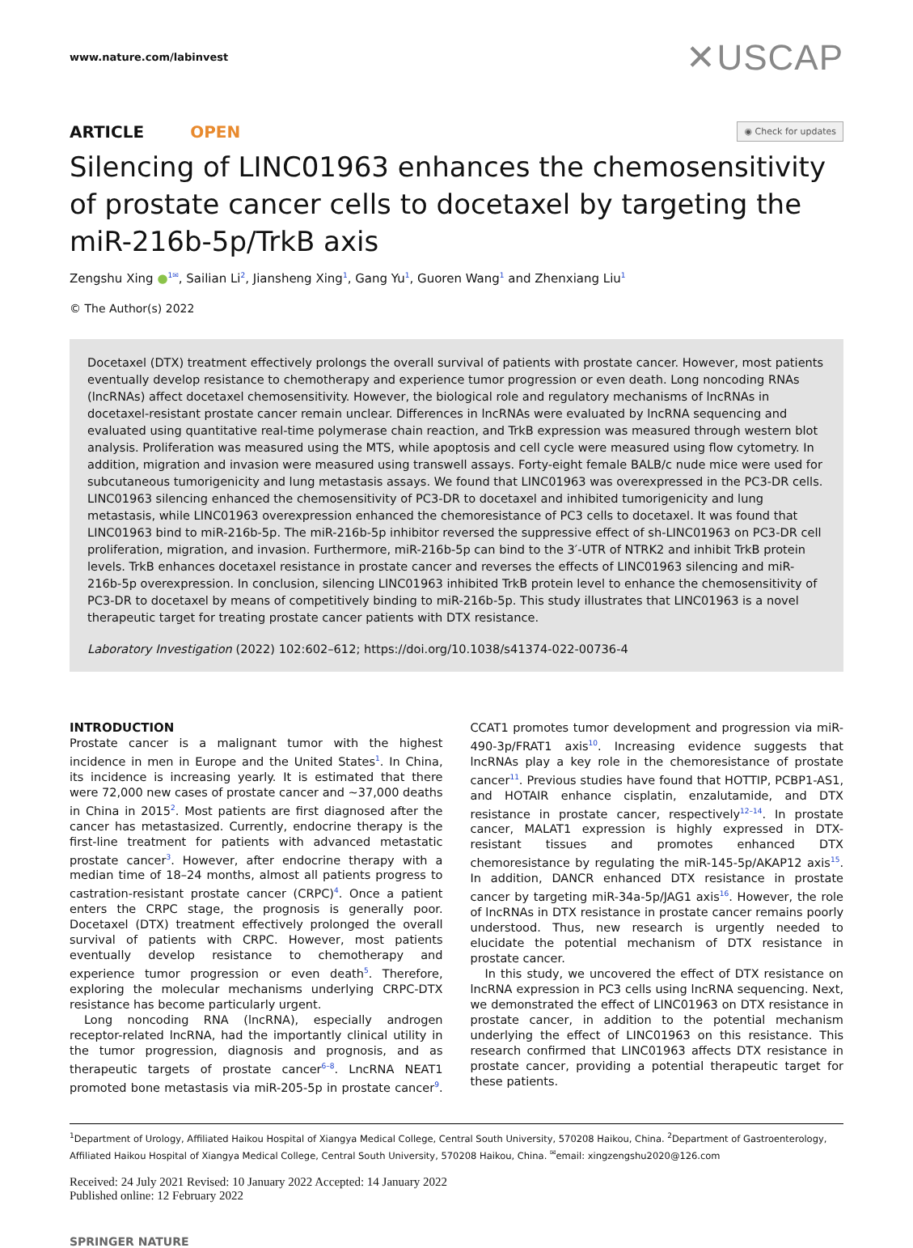www.nature.com/labinvest
✕USCAP
ARTICLE OPEN
◉ Check for updates
Silencing of LINC01963 enhances the chemosensitivity of prostate cancer cells to docetaxel by targeting the miR-216b-5p/TrkB axis
Zengshu Xing ●<sup>1✉</sup>, Sailian Li<sup>2</sup>, Jiansheng Xing<sup>1</sup>, Gang Yu<sup>1</sup>, Guoren Wang<sup>1</sup> and Zhenxiang Liu<sup>1</sup>
© The Author(s) 2022
Docetaxel (DTX) treatment effectively prolongs the overall survival of patients with prostate cancer. However, most patients eventually develop resistance to chemotherapy and experience tumor progression or even death. Long noncoding RNAs (lncRNAs) affect docetaxel chemosensitivity. However, the biological role and regulatory mechanisms of lncRNAs in docetaxel-resistant prostate cancer remain unclear. Differences in lncRNAs were evaluated by lncRNA sequencing and evaluated using quantitative real-time polymerase chain reaction, and TrkB expression was measured through western blot analysis. Proliferation was measured using the MTS, while apoptosis and cell cycle were measured using flow cytometry. In addition, migration and invasion were measured using transwell assays. Forty-eight female BALB/c nude mice were used for subcutaneous tumorigenicity and lung metastasis assays. We found that LINC01963 was overexpressed in the PC3-DR cells. LINC01963 silencing enhanced the chemosensitivity of PC3-DR to docetaxel and inhibited tumorigenicity and lung metastasis, while LINC01963 overexpression enhanced the chemoresistance of PC3 cells to docetaxel. It was found that LINC01963 bind to miR-216b-5p. The miR-216b-5p inhibitor reversed the suppressive effect of sh-LINC01963 on PC3-DR cell proliferation, migration, and invasion. Furthermore, miR-216b-5p can bind to the 3′-UTR of NTRK2 and inhibit TrkB protein levels. TrkB enhances docetaxel resistance in prostate cancer and reverses the effects of LINC01963 silencing and miR-216b-5p overexpression. In conclusion, silencing LINC01963 inhibited TrkB protein level to enhance the chemosensitivity of PC3-DR to docetaxel by means of competitively binding to miR-216b-5p. This study illustrates that LINC01963 is a novel therapeutic target for treating prostate cancer patients with DTX resistance.
Laboratory Investigation (2022) 102:602–612; https://doi.org/10.1038/s41374-022-00736-4
INTRODUCTION
Prostate cancer is a malignant tumor with the highest incidence in men in Europe and the United States<sup>1</sup>. In China, its incidence is increasing yearly. It is estimated that there were 72,000 new cases of prostate cancer and ~37,000 deaths in China in 2015<sup>2</sup>. Most patients are first diagnosed after the cancer has metastasized. Currently, endocrine therapy is the first-line treatment for patients with advanced metastatic prostate cancer<sup>3</sup>. However, after endocrine therapy with a median time of 18–24 months, almost all patients progress to castration-resistant prostate cancer (CRPC)<sup>4</sup>. Once a patient enters the CRPC stage, the prognosis is generally poor. Docetaxel (DTX) treatment effectively prolonged the overall survival of patients with CRPC. However, most patients eventually develop resistance to chemotherapy and experience tumor progression or even death<sup>5</sup>. Therefore, exploring the molecular mechanisms underlying CRPC-DTX resistance has become particularly urgent.
Long noncoding RNA (lncRNA), especially androgen receptor-related lncRNA, had the importantly clinical utility in the tumor progression, diagnosis and prognosis, and as therapeutic targets of prostate cancer<sup>6–8</sup>. LncRNA NEAT1 promoted bone metastasis via miR-205-5p in prostate cancer<sup>9</sup>. CCAT1 promotes tumor development and progression via miR-490-3p/FRAT1 axis<sup>10</sup>. Increasing evidence suggests that lncRNAs play a key role in the chemoresistance of prostate cancer<sup>11</sup>. Previous studies have found that HOTTIP, PCBP1-AS1, and HOTAIR enhance cisplatin, enzalutamide, and DTX resistance in prostate cancer, respectively<sup>12–14</sup>. In prostate cancer, MALAT1 expression is highly expressed in DTX-resistant tissues and promotes enhanced DTX chemoresistance by regulating the miR-145-5p/AKAP12 axis<sup>15</sup>. In addition, DANCR enhanced DTX resistance in prostate cancer by targeting miR-34a-5p/JAG1 axis<sup>16</sup>. However, the role of lncRNAs in DTX resistance in prostate cancer remains poorly understood. Thus, new research is urgently needed to elucidate the potential mechanism of DTX resistance in prostate cancer.
In this study, we uncovered the effect of DTX resistance on lncRNA expression in PC3 cells using lncRNA sequencing. Next, we demonstrated the effect of LINC01963 on DTX resistance in prostate cancer, in addition to the potential mechanism underlying the effect of LINC01963 on this resistance. This research confirmed that LINC01963 affects DTX resistance in prostate cancer, providing a potential therapeutic target for these patients.
<sup>1</sup> Department of Urology, Affiliated Haikou Hospital of Xiangya Medical College, Central South University, 570208 Haikou, China. <sup>2</sup>Department of Gastroenterology, Affiliated Haikou Hospital of Xiangya Medical College, Central South University, 570208 Haikou, China. <sup>✉</sup>email: xingzengshu2020@126.com
Received: 24 July 2021 Revised: 10 January 2022 Accepted: 14 January 2022
Published online: 12 February 2022
SPRINGER NATURE